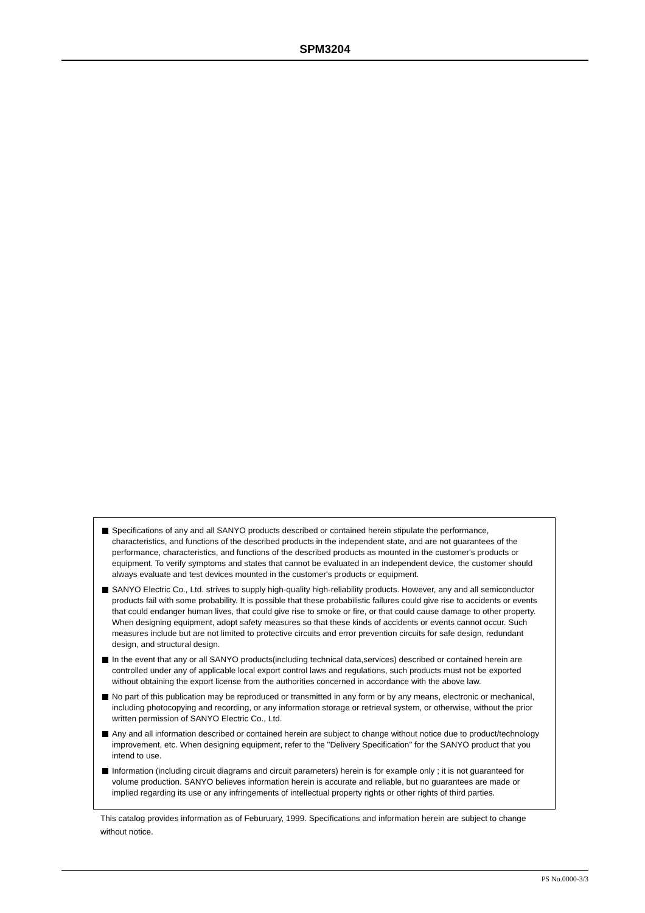SPM3204
Specifications of any and all SANYO products described or contained herein stipulate the performance, characteristics, and functions of the described products in the independent state, and are not guarantees of the performance, characteristics, and functions of the described products as mounted in the customer's products or equipment. To verify symptoms and states that cannot be evaluated in an independent device, the customer should always evaluate and test devices mounted in the customer's products or equipment.
SANYO Electric Co., Ltd. strives to supply high-quality high-reliability products. However, any and all semiconductor products fail with some probability. It is possible that these probabilistic failures could give rise to accidents or events that could endanger human lives, that could give rise to smoke or fire, or that could cause damage to other property. When designing equipment, adopt safety measures so that these kinds of accidents or events cannot occur. Such measures include but are not limited to protective circuits and error prevention circuits for safe design, redundant design, and structural design.
In the event that any or all SANYO products(including technical data,services) described or contained herein are controlled under any of applicable local export control laws and regulations, such products must not be exported without obtaining the export license from the authorities concerned in accordance with the above law.
No part of this publication may be reproduced or transmitted in any form or by any means, electronic or mechanical, including photocopying and recording, or any information storage or retrieval system, or otherwise, without the prior written permission of SANYO Electric Co., Ltd.
Any and all information described or contained herein are subject to change without notice due to product/technology improvement, etc. When designing equipment, refer to the "Delivery Specification" for the SANYO product that you intend to use.
Information (including circuit diagrams and circuit parameters) herein is for example only ; it is not guaranteed for volume production. SANYO believes information herein is accurate and reliable, but no guarantees are made or implied regarding its use or any infringements of intellectual property rights or other rights of third parties.
This catalog provides information as of Feburuary, 1999. Specifications and information herein are subject to change without notice.
PS No.0000-3/3